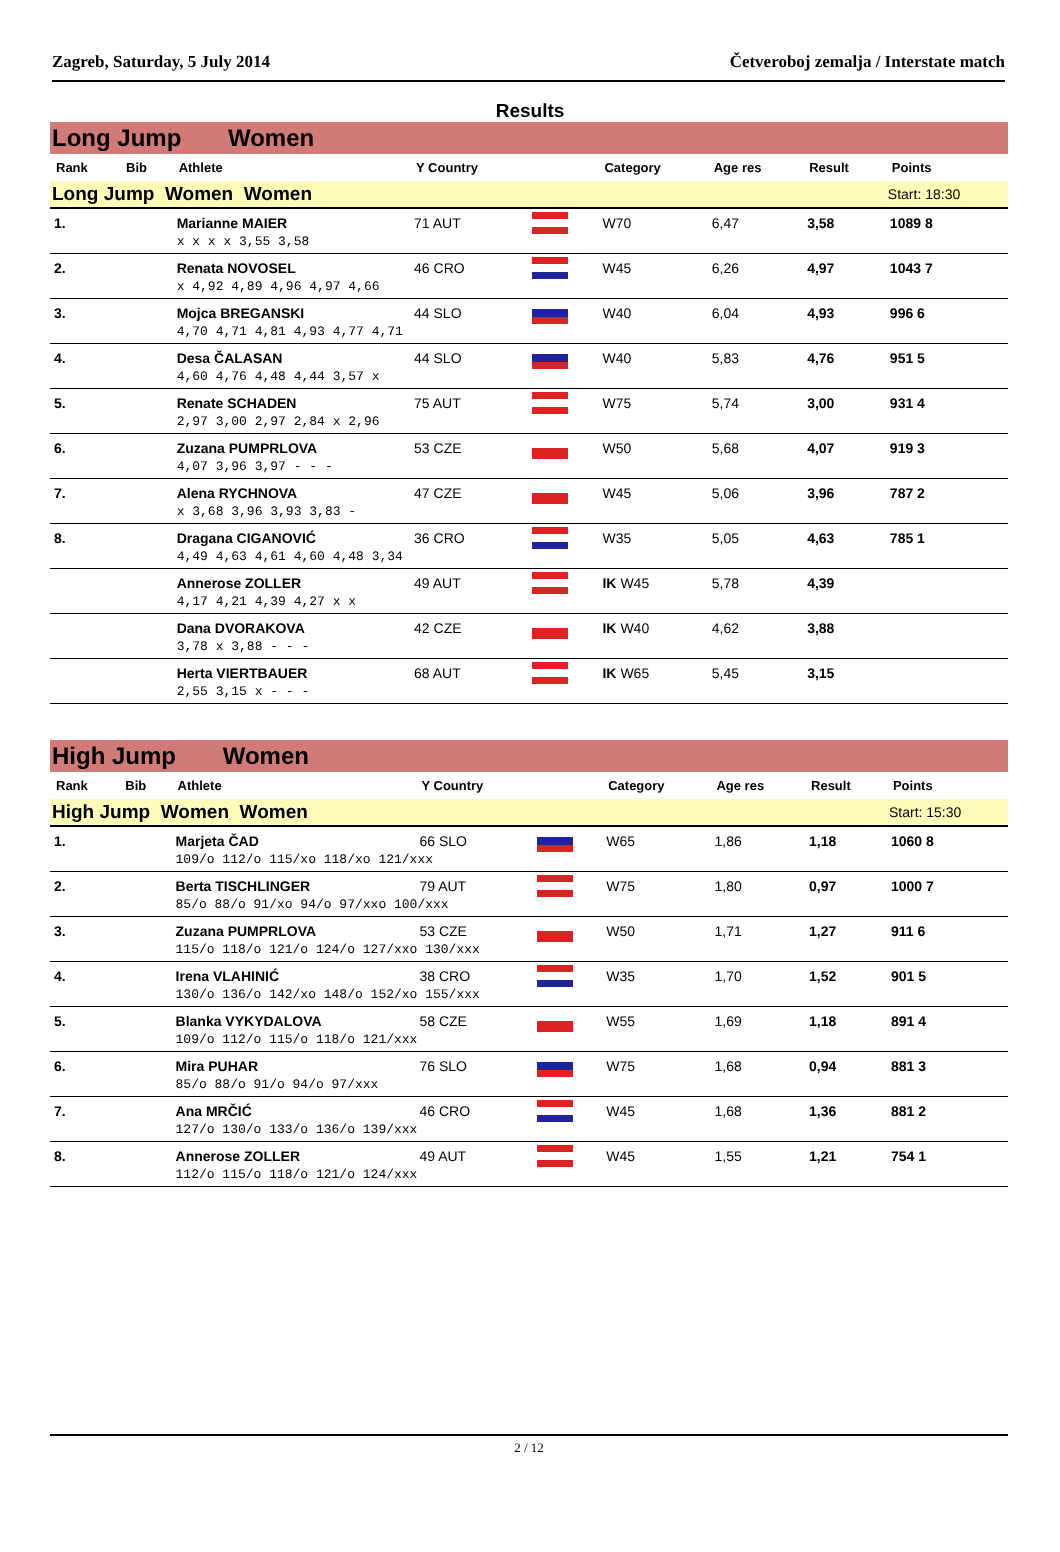Zagreb, Saturday, 5 July 2014 Četveroboj zemalja / Interstate match
Results
| Long Jump Women | | | | | | | | |
| Rank | Bib | Athlete | Y Country | | Category | Age res | Result | Points |
| Long Jump Women Women | | | | | | | | Start: 18:30 |
| 1. | | Marianne MAIER | 71 AUT | | W70 | 6,47 | 3,58 | 1089 8 |
| | | x x x x 3,55 3,58 | | | | | | |
| 2. | | Renata NOVOSEL | 46 CRO | | W45 | 6,26 | 4,97 | 1043 7 |
| | | x 4,92 4,89 4,96 4,97 4,66 | | | | | | |
| 3. | | Mojca BREGANSKI | 44 SLO | | W40 | 6,04 | 4,93 | 996 6 |
| | | 4,70 4,71 4,81 4,93 4,77 4,71 | | | | | | |
| 4. | | Desa ČALASAN | 44 SLO | | W40 | 5,83 | 4,76 | 951 5 |
| | | 4,60 4,76 4,48 4,44 3,57 x | | | | | | |
| 5. | | Renate SCHADEN | 75 AUT | | W75 | 5,74 | 3,00 | 931 4 |
| | | 2,97 3,00 2,97 2,84 x 2,96 | | | | | | |
| 6. | | Zuzana PUMPRLOVA | 53 CZE | | W50 | 5,68 | 4,07 | 919 3 |
| | | 4,07 3,96 3,97 - - - | | | | | | |
| 7. | | Alena RYCHNOVA | 47 CZE | | W45 | 5,06 | 3,96 | 787 2 |
| | | x 3,68 3,96 3,93 3,83 - | | | | | | |
| 8. | | Dragana CIGANOVIĆ | 36 CRO | | W35 | 5,05 | 4,63 | 785 1 |
| | | 4,49 4,63 4,61 4,60 4,48 3,34 | | | | | | |
| | | Annerose ZOLLER | 49 AUT | | IK W45 | 5,78 | 4,39 | |
| | | 4,17 4,21 4,39 4,27 x x | | | | | | |
| | | Dana DVORAKOVA | 42 CZE | | IK W40 | 4,62 | 3,88 | |
| | | 3,78 x 3,88 - - - | | | | | | |
| | | Herta VIERTBAUER | 68 AUT | | IK W65 | 5,45 | 3,15 | |
| | | 2,55 3,15 x - - - | | | | | | |
| High Jump Women | | | | | | | | |
| Rank | Bib | Athlete | Y Country | | Category | Age res | Result | Points |
| High Jump Women Women | | | | | | | | Start: 15:30 |
| 1. | | Marjeta ČAD | 66 SLO | | W65 | 1,86 | 1,18 | 1060 8 |
| | | 109/o 112/o 115/xo 118/xo 121/xxx | | | | | | |
| 2. | | Berta TISCHLINGER | 79 AUT | | W75 | 1,80 | 0,97 | 1000 7 |
| | | 85/o 88/o 91/xo 94/o 97/xxo 100/xxx | | | | | | |
| 3. | | Zuzana PUMPRLOVA | 53 CZE | | W50 | 1,71 | 1,27 | 911 6 |
| | | 115/o 118/o 121/o 124/o 127/xxo 130/xxx | | | | | | |
| 4. | | Irena VLAHINIĆ | 38 CRO | | W35 | 1,70 | 1,52 | 901 5 |
| | | 130/o 136/o 142/xo 148/o 152/xo 155/xxx | | | | | | |
| 5. | | Blanka VYKYDALOVA | 58 CZE | | W55 | 1,69 | 1,18 | 891 4 |
| | | 109/o 112/o 115/o 118/o 121/xxx | | | | | | |
| 6. | | Mira PUHAR | 76 SLO | | W75 | 1,68 | 0,94 | 881 3 |
| | | 85/o 88/o 91/o 94/o 97/xxx | | | | | | |
| 7. | | Ana MRČIĆ | 46 CRO | | W45 | 1,68 | 1,36 | 881 2 |
| | | 127/o 130/o 133/o 136/o 139/xxx | | | | | | |
| 8. | | Annerose ZOLLER | 49 AUT | | W45 | 1,55 | 1,21 | 754 1 |
| | | 112/o 115/o 118/o 121/o 124/xxx | | | | | | |
2 / 12